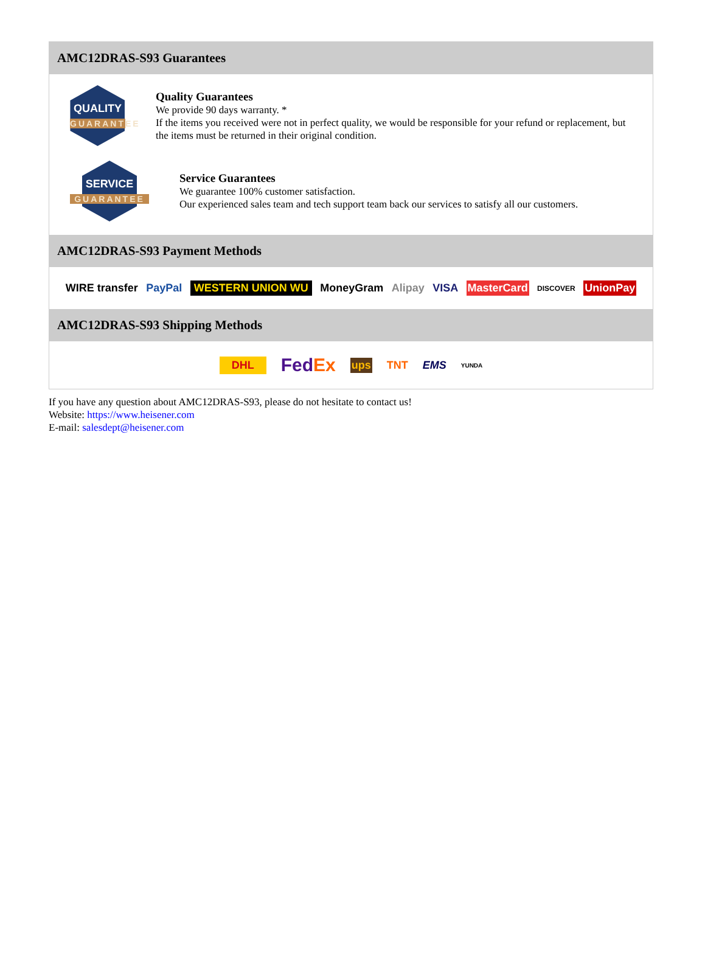AMC12DRAS-S93 Guarantees
QUALITY
GUARANTEE
Quality Guarantees
We provide 90 days warranty. *
If the items you received were not in perfect quality, we would be responsible for your refund or replacement, but the items must be returned in their original condition.
SERVICE
GUARANTEE
Service Guarantees
We guarantee 100% customer satisfaction.
Our experienced sales team and tech support team back our services to satisfy all our customers.
AMC12DRAS-S93 Payment Methods
WIRE transfer PayPal WESTERN UNION WU MoneyGram Alipay VISA MasterCard DISCOVER UnionPay
AMC12DRAS-S93 Shipping Methods
DHL FedEx ups TNT EMS YUNDA
If you have any question about AMC12DRAS-S93, please do not hesitate to contact us!
Website: https://www.heisener.com
E-mail: salesdept@heisener.com